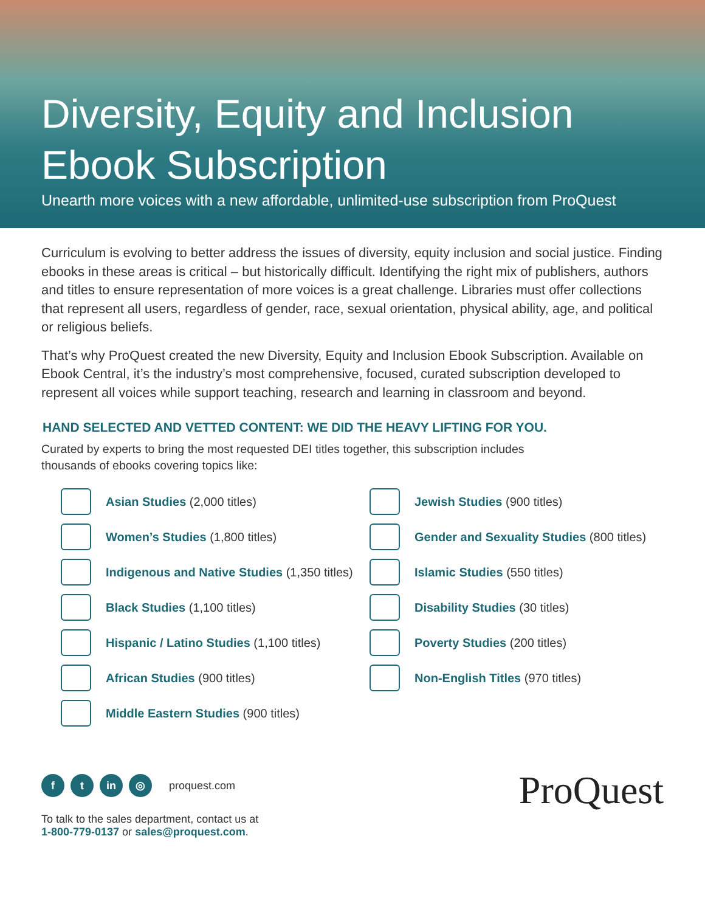Diversity, Equity and Inclusion
Ebook Subscription
Unearth more voices with a new affordable, unlimited-use subscription from ProQuest
Curriculum is evolving to better address the issues of diversity, equity inclusion and social justice. Finding ebooks in these areas is critical – but historically difficult. Identifying the right mix of publishers, authors and titles to ensure representation of more voices is a great challenge. Libraries must offer collections that represent all users, regardless of gender, race, sexual orientation, physical ability, age, and political or religious beliefs.
That’s why ProQuest created the new Diversity, Equity and Inclusion Ebook Subscription. Available on Ebook Central, it’s the industry’s most comprehensive, focused, curated subscription developed to represent all voices while support teaching, research and learning in classroom and beyond.
HAND SELECTED AND VETTED CONTENT: WE DID THE HEAVY LIFTING FOR YOU.
Curated by experts to bring the most requested DEI titles together, this subscription includes
thousands of ebooks covering topics like:
Asian Studies (2,000 titles)
Women’s Studies (1,800 titles)
Indigenous and Native Studies (1,350 titles)
Black Studies (1,100 titles)
Hispanic / Latino Studies (1,100 titles)
African Studies (900 titles)
Middle Eastern Studies (900 titles)
Jewish Studies (900 titles)
Gender and Sexuality Studies (800 titles)
Islamic Studies (550 titles)
Disability Studies (30 titles)
Poverty Studies (200 titles)
Non-English Titles (970 titles)
f t in ◎ proquest.com
To talk to the sales department, contact us at
1-800-779-0137 or sales@proquest.com.
ProQuest